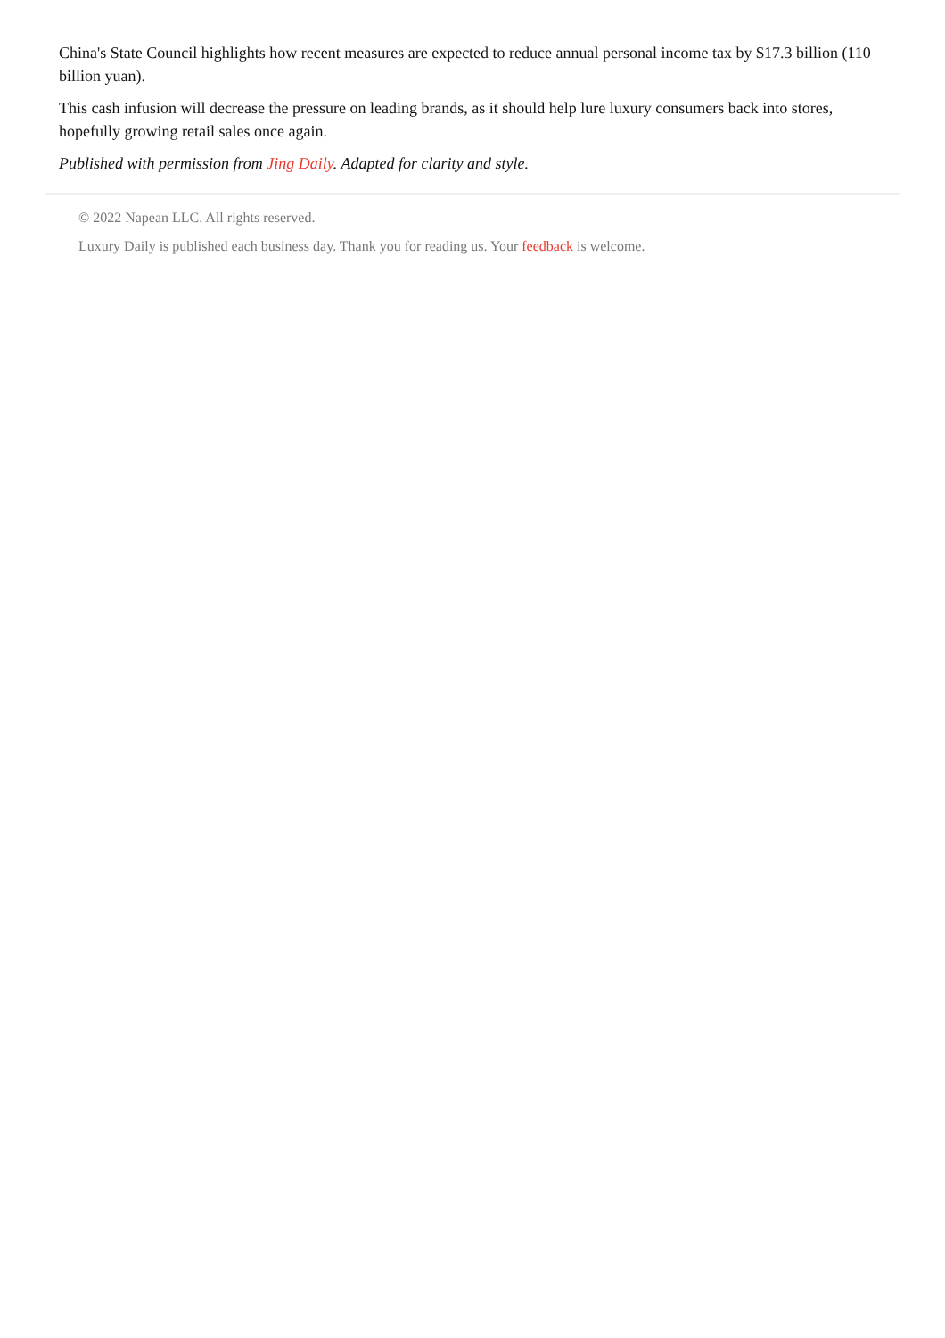China's State Council highlights how recent measures are expected to reduce annual personal income tax by $17.3 billion (110 billion yuan).
This cash infusion will decrease the pressure on leading brands, as it should help lure luxury consumers back into stores, hopefully growing retail sales once again.
Published with permission from Jing Daily. Adapted for clarity and style.
© 2022 Napean LLC. All rights reserved.
Luxury Daily is published each business day. Thank you for reading us. Your feedback is welcome.